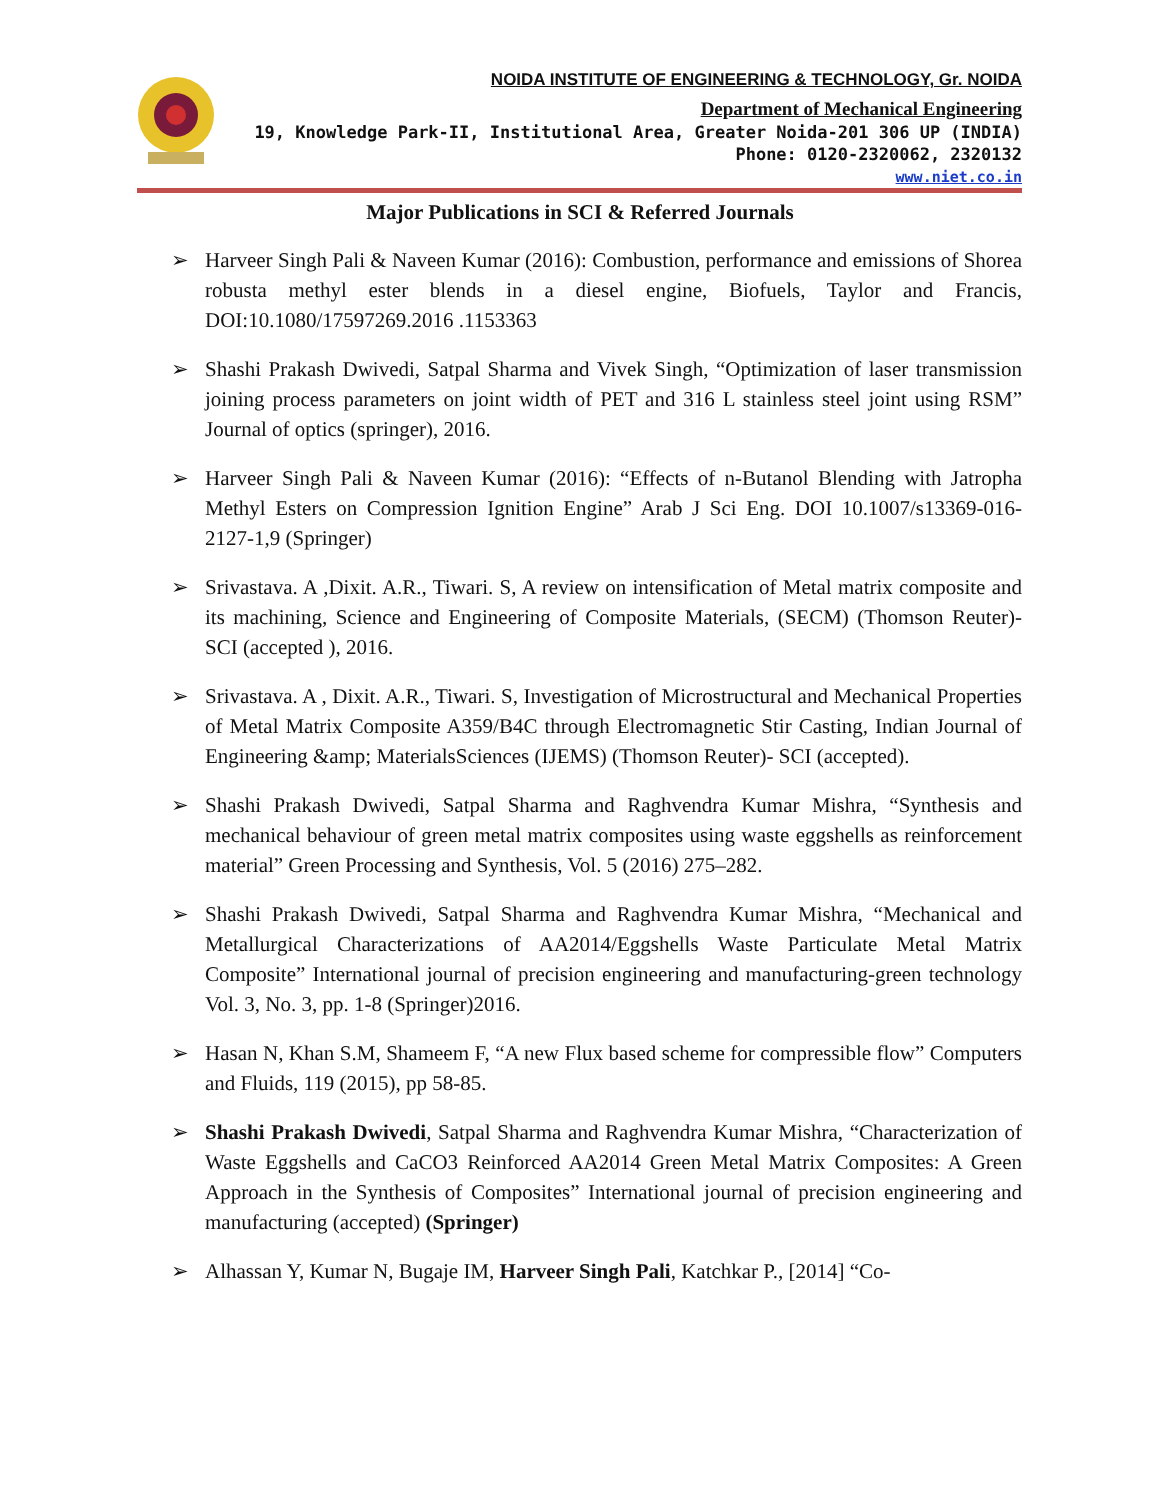NOIDA INSTITUTE OF ENGINEERING & TECHNOLOGY, Gr. NOIDA
Department of Mechanical Engineering
19, Knowledge Park-II, Institutional Area, Greater Noida-201 306 UP (INDIA)
Phone: 0120-2320062, 2320132
www.niet.co.in
Major Publications in SCI & Referred Journals
➢ Harveer Singh Pali & Naveen Kumar (2016): Combustion, performance and emissions of Shorea robusta methyl ester blends in a diesel engine, Biofuels, Taylor and Francis, DOI:10.1080/17597269.2016 .1153363
➢ Shashi Prakash Dwivedi, Satpal Sharma and Vivek Singh, “Optimization of laser transmission joining process parameters on joint width of PET and 316 L stainless steel joint using RSM” Journal of optics (springer), 2016.
➢ Harveer Singh Pali & Naveen Kumar (2016): “Effects of n-Butanol Blending with Jatropha Methyl Esters on Compression Ignition Engine” Arab J Sci Eng. DOI 10.1007/s13369-016-2127-1,9 (Springer)
➢ Srivastava. A ,Dixit. A.R., Tiwari. S, A review on intensification of Metal matrix composite and its machining, Science and Engineering of Composite Materials, (SECM) (Thomson Reuter)- SCI (accepted ), 2016.
➢ Srivastava. A , Dixit. A.R., Tiwari. S, Investigation of Microstructural and Mechanical Properties of Metal Matrix Composite A359/B4C through Electromagnetic Stir Casting, Indian Journal of Engineering &amp; MaterialsSciences (IJEMS) (Thomson Reuter)- SCI (accepted).
➢ Shashi Prakash Dwivedi, Satpal Sharma and Raghvendra Kumar Mishra, “Synthesis and mechanical behaviour of green metal matrix composites using waste eggshells as reinforcement material” Green Processing and Synthesis, Vol. 5 (2016) 275–282.
➢ Shashi Prakash Dwivedi, Satpal Sharma and Raghvendra Kumar Mishra, “Mechanical and Metallurgical Characterizations of AA2014/Eggshells Waste Particulate Metal Matrix Composite” International journal of precision engineering and manufacturing-green technology Vol. 3, No. 3, pp. 1-8 (Springer)2016.
➢ Hasan N, Khan S.M, Shameem F, “A new Flux based scheme for compressible flow” Computers and Fluids, 119 (2015), pp 58-85.
➢ Shashi Prakash Dwivedi, Satpal Sharma and Raghvendra Kumar Mishra, “Characterization of Waste Eggshells and CaCO3 Reinforced AA2014 Green Metal Matrix Composites: A Green Approach in the Synthesis of Composites” International journal of precision engineering and manufacturing (accepted) (Springer)
➢ Alhassan Y, Kumar N, Bugaje IM, Harveer Singh Pali, Katchkar P., [2014] “Co-